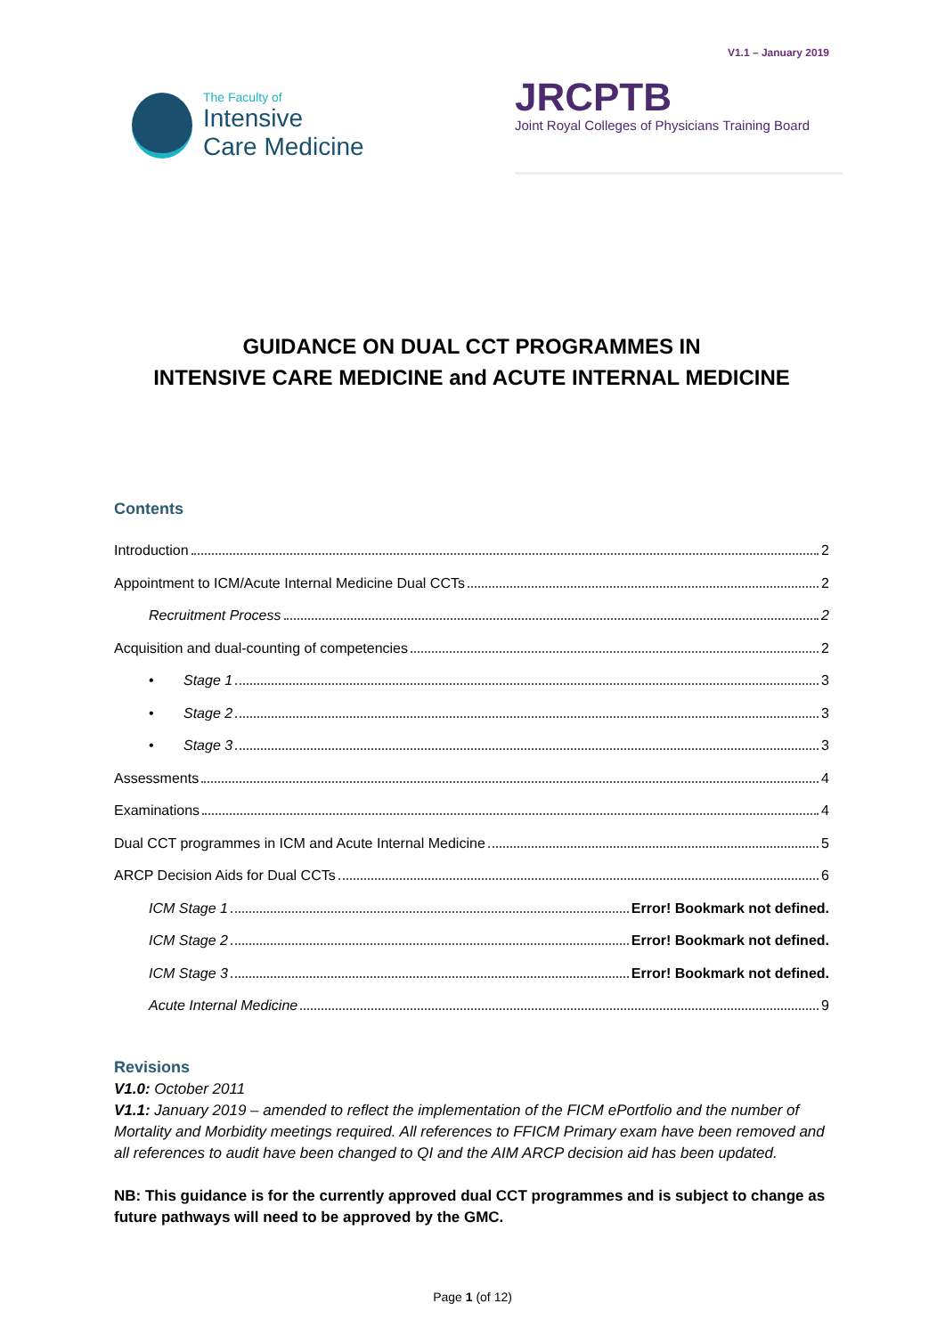V1.1 – January 2019
The Faculty of
Intensive
Care Medicine
JRCPTB
Joint Royal Colleges of Physicians Training Board
GUIDANCE ON DUAL CCT PROGRAMMES IN
INTENSIVE CARE MEDICINE and ACUTE INTERNAL MEDICINE
Contents
Introduction 2
Appointment to ICM/Acute Internal Medicine Dual CCTs 2
Recruitment Process 2
Acquisition and dual-counting of competencies 2
• Stage 1 3
• Stage 2 3
• Stage 3 3
Assessments 4
Examinations 4
Dual CCT programmes in ICM and Acute Internal Medicine 5
ARCP Decision Aids for Dual CCTs 6
ICM Stage 1 Error! Bookmark not defined.
ICM Stage 2 Error! Bookmark not defined.
ICM Stage 3 Error! Bookmark not defined.
Acute Internal Medicine 9
Revisions
V1.0: October 2011
V1.1: January 2019 – amended to reflect the implementation of the FICM ePortfolio and the number of Mortality and Morbidity meetings required. All references to FFICM Primary exam have been removed and all references to audit have been changed to QI and the AIM ARCP decision aid has been updated.
NB: This guidance is for the currently approved dual CCT programmes and is subject to change as future pathways will need to be approved by the GMC.
Page 1 (of 12)